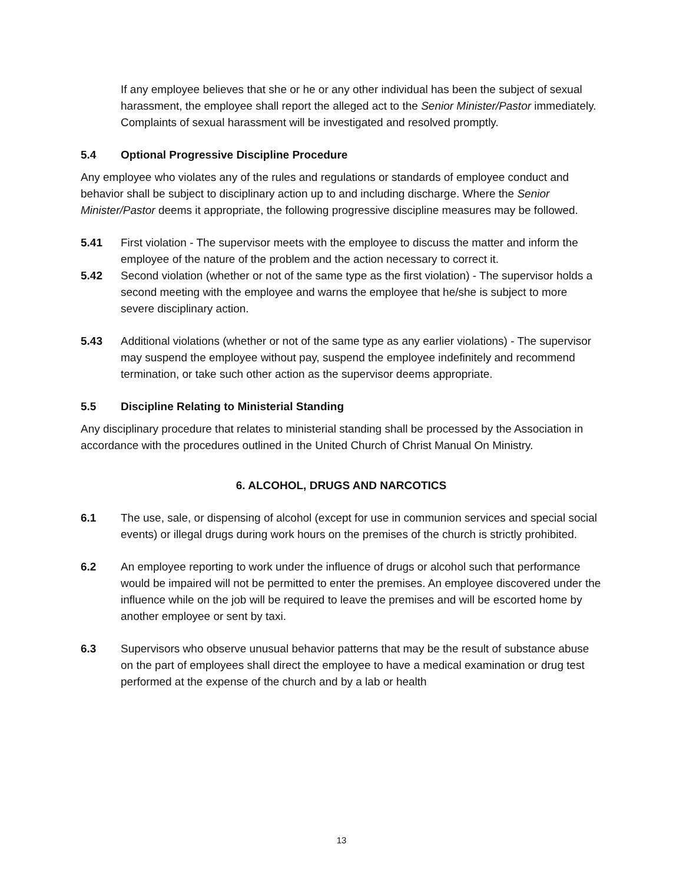If any employee believes that she or he or any other individual has been the subject of sexual harassment, the employee shall report the alleged act to the Senior Minister/Pastor immediately. Complaints of sexual harassment will be investigated and resolved promptly.
5.4 Optional Progressive Discipline Procedure
Any employee who violates any of the rules and regulations or standards of employee conduct and behavior shall be subject to disciplinary action up to and including discharge. Where the Senior Minister/Pastor deems it appropriate, the following progressive discipline measures may be followed.
5.41 First violation - The supervisor meets with the employee to discuss the matter and inform the employee of the nature of the problem and the action necessary to correct it.
5.42 Second violation (whether or not of the same type as the first violation) - The supervisor holds a second meeting with the employee and warns the employee that he/she is subject to more severe disciplinary action.
5.43 Additional violations (whether or not of the same type as any earlier violations) - The supervisor may suspend the employee without pay, suspend the employee indefinitely and recommend termination, or take such other action as the supervisor deems appropriate.
5.5 Discipline Relating to Ministerial Standing
Any disciplinary procedure that relates to ministerial standing shall be processed by the Association in accordance with the procedures outlined in the United Church of Christ Manual On Ministry.
6. ALCOHOL, DRUGS AND NARCOTICS
6.1 The use, sale, or dispensing of alcohol (except for use in communion services and special social events) or illegal drugs during work hours on the premises of the church is strictly prohibited.
6.2 An employee reporting to work under the influence of drugs or alcohol such that performance would be impaired will not be permitted to enter the premises. An employee discovered under the influence while on the job will be required to leave the premises and will be escorted home by another employee or sent by taxi.
6.3 Supervisors who observe unusual behavior patterns that may be the result of substance abuse on the part of employees shall direct the employee to have a medical examination or drug test performed at the expense of the church and by a lab or health
13